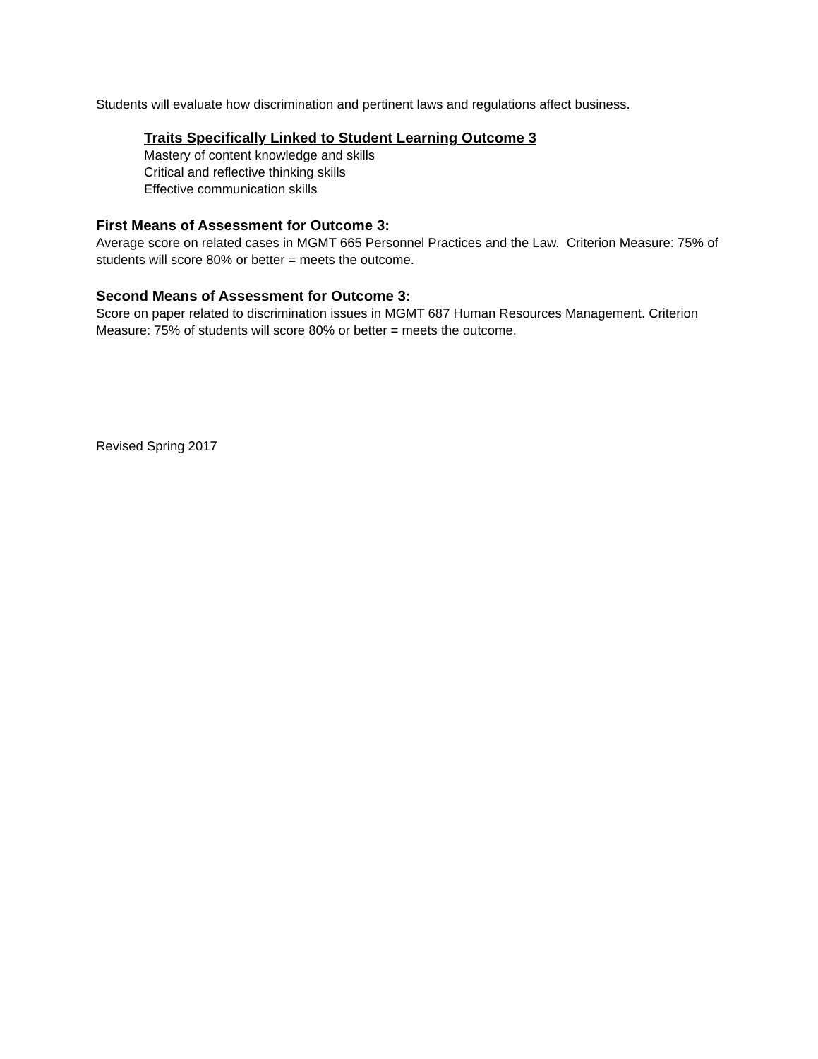Students will evaluate how discrimination and pertinent laws and regulations affect business.
Traits Specifically Linked to Student Learning Outcome 3
Mastery of content knowledge and skills
Critical and reflective thinking skills
Effective communication skills
First Means of Assessment for Outcome 3:
Average score on related cases in MGMT 665 Personnel Practices and the Law. Criterion Measure: 75% of students will score 80% or better = meets the outcome.
Second Means of Assessment for Outcome 3:
Score on paper related to discrimination issues in MGMT 687 Human Resources Management. Criterion Measure: 75% of students will score 80% or better = meets the outcome.
Revised Spring 2017